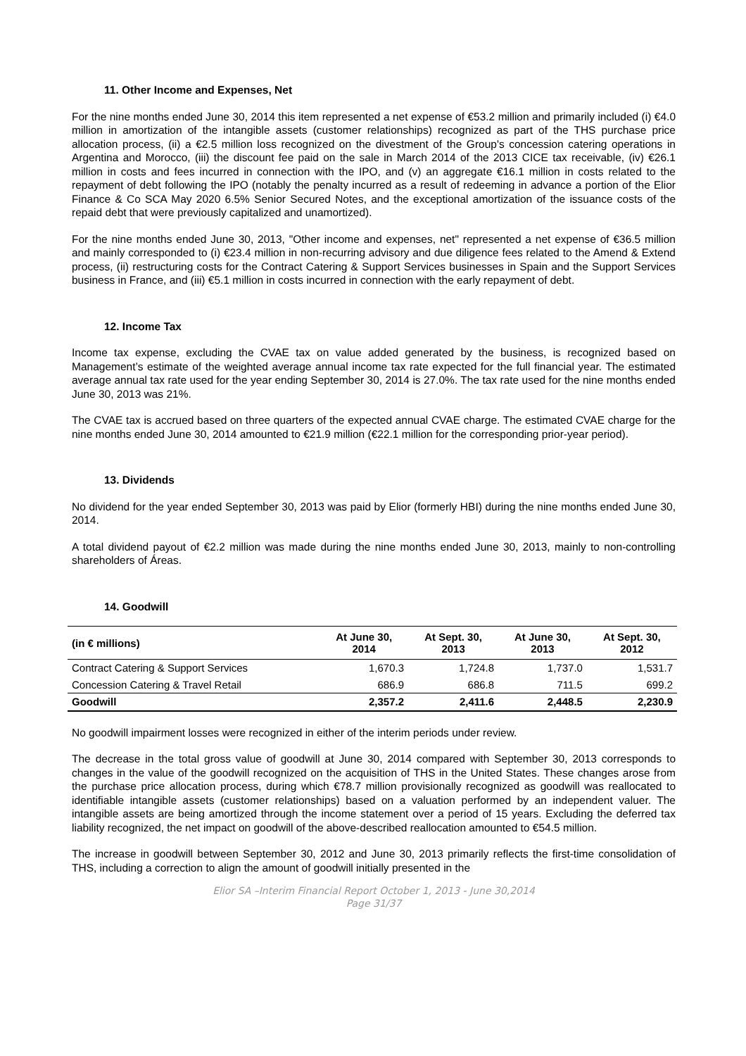11. Other Income and Expenses, Net
For the nine months ended June 30, 2014 this item represented a net expense of €53.2 million and primarily included (i) €4.0 million in amortization of the intangible assets (customer relationships) recognized as part of the THS purchase price allocation process, (ii) a €2.5 million loss recognized on the divestment of the Group's concession catering operations in Argentina and Morocco, (iii) the discount fee paid on the sale in March 2014 of the 2013 CICE tax receivable, (iv) €26.1 million in costs and fees incurred in connection with the IPO, and (v) an aggregate €16.1 million in costs related to the repayment of debt following the IPO (notably the penalty incurred as a result of redeeming in advance a portion of the Elior Finance & Co SCA May 2020 6.5% Senior Secured Notes, and the exceptional amortization of the issuance costs of the repaid debt that were previously capitalized and unamortized).
For the nine months ended June 30, 2013, "Other income and expenses, net" represented a net expense of €36.5 million and mainly corresponded to (i) €23.4 million in non-recurring advisory and due diligence fees related to the Amend & Extend process, (ii) restructuring costs for the Contract Catering & Support Services businesses in Spain and the Support Services business in France, and (iii) €5.1 million in costs incurred in connection with the early repayment of debt.
12. Income Tax
Income tax expense, excluding the CVAE tax on value added generated by the business, is recognized based on Management’s estimate of the weighted average annual income tax rate expected for the full financial year. The estimated average annual tax rate used for the year ending September 30, 2014 is 27.0%. The tax rate used for the nine months ended June 30, 2013 was 21%.
The CVAE tax is accrued based on three quarters of the expected annual CVAE charge. The estimated CVAE charge for the nine months ended June 30, 2014 amounted to €21.9 million (€22.1 million for the corresponding prior-year period).
13. Dividends
No dividend for the year ended September 30, 2013 was paid by Elior (formerly HBI) during the nine months ended June 30, 2014.
A total dividend payout of €2.2 million was made during the nine months ended June 30, 2013, mainly to non-controlling shareholders of Áreas.
14. Goodwill
| (in € millions) | At June 30, 2014 | At Sept. 30, 2013 | At June 30, 2013 | At Sept. 30, 2012 |
| --- | --- | --- | --- | --- |
| Contract Catering & Support Services | 1,670.3 | 1,724.8 | 1,737.0 | 1,531.7 |
| Concession Catering & Travel Retail | 686.9 | 686.8 | 711.5 | 699.2 |
| Goodwill | 2,357.2 | 2,411.6 | 2,448.5 | 2,230.9 |
No goodwill impairment losses were recognized in either of the interim periods under review.
The decrease in the total gross value of goodwill at June 30, 2014 compared with September 30, 2013 corresponds to changes in the value of the goodwill recognized on the acquisition of THS in the United States. These changes arose from the purchase price allocation process, during which €78.7 million provisionally recognized as goodwill was reallocated to identifiable intangible assets (customer relationships) based on a valuation performed by an independent valuer. The intangible assets are being amortized through the income statement over a period of 15 years. Excluding the deferred tax liability recognized, the net impact on goodwill of the above-described reallocation amounted to €54.5 million.
The increase in goodwill between September 30, 2012 and June 30, 2013 primarily reflects the first-time consolidation of THS, including a correction to align the amount of goodwill initially presented in the
Elior SA –Interim Financial Report October 1, 2013 - June 30,2014
Page 31/37